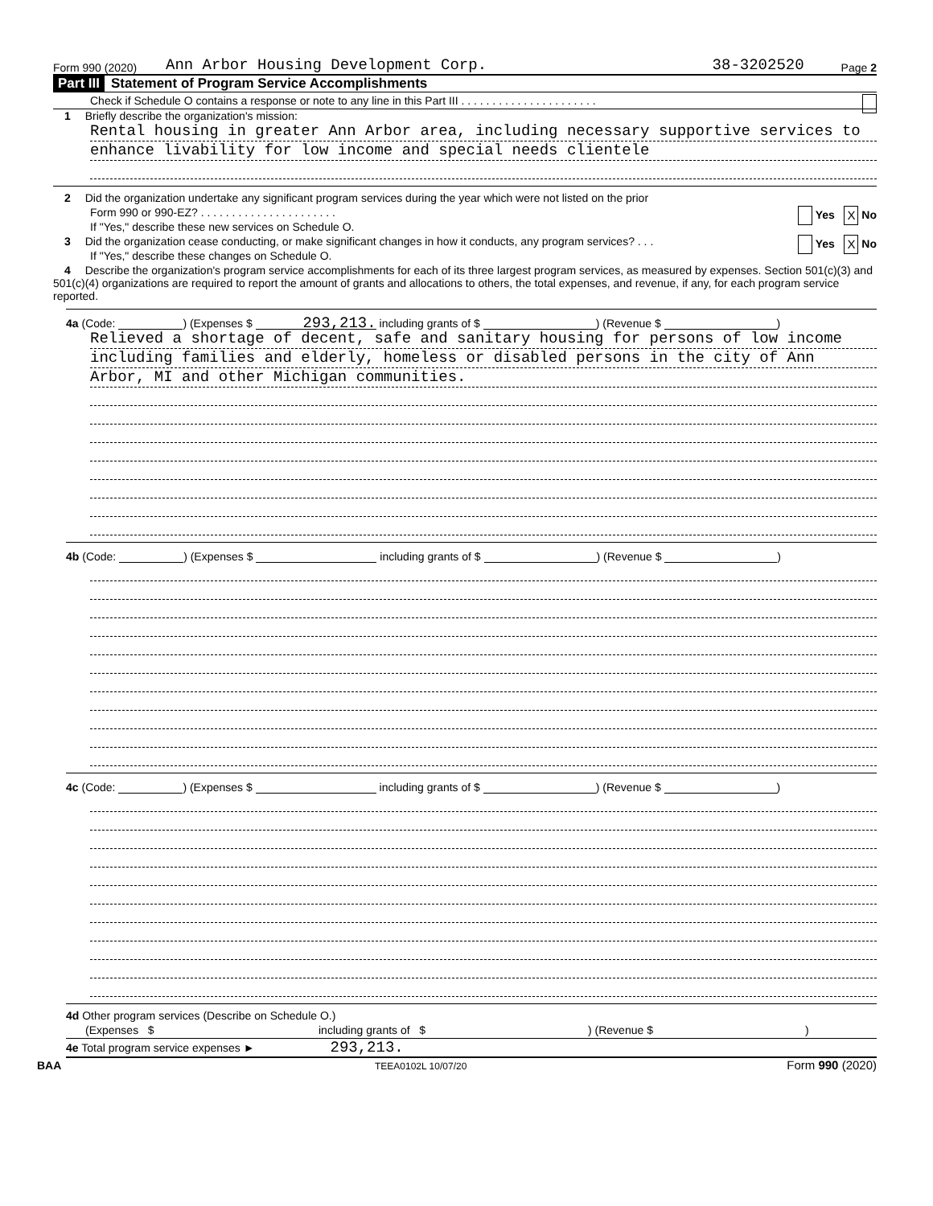Form 990 (2020) Ann Arbor Housing Development Corp. 38-3202520 Page 2
Part III Statement of Program Service Accomplishments
Check if Schedule O contains a response or note to any line in this Part III . . . . . . . . . . . . . . . . . . . . . .
1 Briefly describe the organization's mission:
Rental housing in greater Ann Arbor area, including necessary supportive services to
enhance livability for low income and special needs clientele
2 Did the organization undertake any significant program services during the year which were not listed on the prior
Form 990 or 990-EZ? . . . . . . . . . . . . . . . . . . . . . . Yes X No
If "Yes," describe these new services on Schedule O.
3 Did the organization cease conducting, or make significant changes in how it conducts, any program services? . . . Yes X No
If "Yes," describe these changes on Schedule O.
4 Describe the organization's program service accomplishments for each of its three largest program services, as measured by expenses. Section 501(c)(3) and 501(c)(4) organizations are required to report the amount of grants and allocations to others, the total expenses, and revenue, if any, for each program service reported.
4a (Code: ) (Expenses $ 293,213. including grants of $ ) (Revenue $ )
Relieved a shortage of decent, safe and sanitary housing for persons of low income
including families and elderly, homeless or disabled persons in the city of Ann
Arbor, MI and other Michigan communities.
4b (Code: ) (Expenses $ including grants of $ ) (Revenue $ )
4c (Code: ) (Expenses $ including grants of $ ) (Revenue $ )
4d Other program services (Describe on Schedule O.)
(Expenses $ including grants of $) (Revenue $)
4e Total program service expenses ► 293,213.
BAA TEEA0102L 10/07/20 Form 990 (2020)